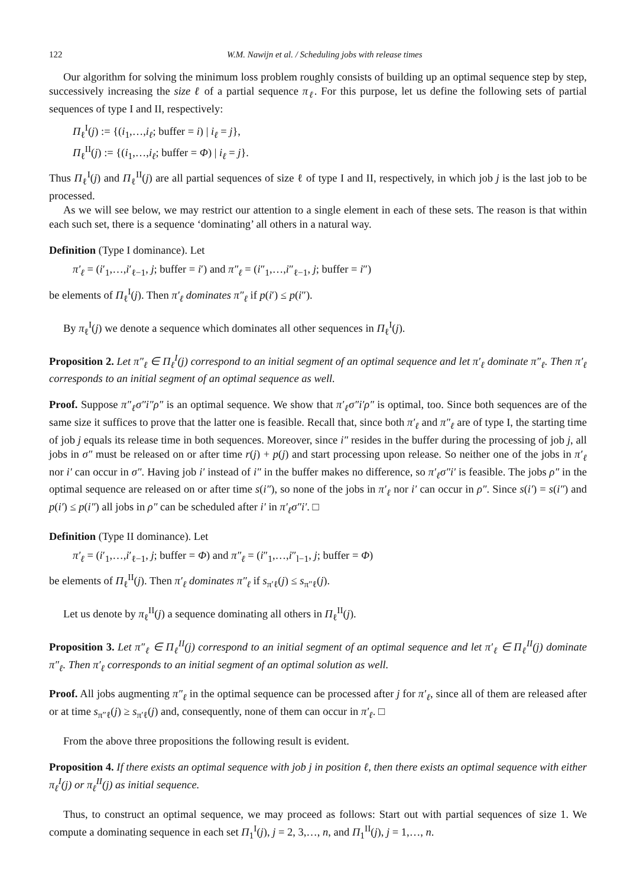122 W.M. Nawijn et al. / Scheduling jobs with release times
Our algorithm for solving the minimum loss problem roughly consists of building up an optimal sequence step by step, successively increasing the size ℓ of a partial sequence π<sub>ℓ</sub>. For this purpose, let us define the following sets of partial sequences of type I and II, respectively:
Π<sub>ℓ</sub><sup>I</sup>(j) := {(i<sub>1</sub>,…,i<sub>ℓ</sub>; buffer = i) | i<sub>ℓ</sub> = j},
Π<sub>ℓ</sub><sup>II</sup>(j) := {(i<sub>1</sub>,…,i<sub>ℓ</sub>; buffer = Φ) | i<sub>ℓ</sub> = j}.
Thus Π<sub>ℓ</sub><sup>I</sup>(j) and Π<sub>ℓ</sub><sup>II</sup>(j) are all partial sequences of size ℓ of type I and II, respectively, in which job j is the last job to be processed.
As we will see below, we may restrict our attention to a single element in each of these sets. The reason is that within each such set, there is a sequence ‘dominating’ all others in a natural way.
Definition (Type I dominance). Let
π′<sub>ℓ</sub> = (i′<sub>1</sub>,…,i′<sub>ℓ−1</sub>, j; buffer = i′) and π″<sub>ℓ</sub> = (i″<sub>1</sub>,…,i″<sub>ℓ−1</sub>, j; buffer = i″)
be elements of Π<sub>ℓ</sub><sup>I</sup>(j). Then π′<sub>ℓ</sub> dominates π″<sub>ℓ</sub> if p(i′) ≤ p(i″).
By π<sub>ℓ</sub><sup>I</sup>(j) we denote a sequence which dominates all other sequences in Π<sub>ℓ</sub><sup>I</sup>(j).
Proposition 2. Let π″<sub>ℓ</sub> ∈ Π<sub>ℓ</sub><sup>I</sup>(j) correspond to an initial segment of an optimal sequence and let π′<sub>ℓ</sub> dominate π″<sub>ℓ</sub>. Then π′<sub>ℓ</sub> corresponds to an initial segment of an optimal sequence as well.
Proof. Suppose π″<sub>ℓ</sub>σ″i″ρ″ is an optimal sequence. We show that π′<sub>ℓ</sub>σ″i′ρ″ is optimal, too. Since both sequences are of the same size it suffices to prove that the latter one is feasible. Recall that, since both π′<sub>ℓ</sub> and π″<sub>ℓ</sub> are of type I, the starting time of job j equals its release time in both sequences. Moreover, since i″ resides in the buffer during the processing of job j, all jobs in σ″ must be released on or after time r(j) + p(j) and start processing upon release. So neither one of the jobs in π′<sub>ℓ</sub> nor i′ can occur in σ″. Having job i′ instead of i″ in the buffer makes no difference, so π′<sub>ℓ</sub>σ″i′ is feasible. The jobs ρ″ in the optimal sequence are released on or after time s(i″), so none of the jobs in π′<sub>ℓ</sub> nor i′ can occur in ρ″. Since s(i′) = s(i″) and p(i′) ≤ p(i″) all jobs in ρ″ can be scheduled after i′ in π′<sub>ℓ</sub>σ″i′. □
Definition (Type II dominance). Let
π′<sub>ℓ</sub> = (i′<sub>1</sub>,…,i′<sub>ℓ−1</sub>, j; buffer = Φ) and π″<sub>ℓ</sub> = (i″<sub>1</sub>,…,i″<sub>l−1</sub>, j; buffer = Φ)
be elements of Π<sub>ℓ</sub><sup>II</sup>(j). Then π′<sub>ℓ</sub> dominates π″<sub>ℓ</sub> if s<sub>π′ℓ</sub>(j) ≤ s<sub>π″ℓ</sub>(j).
Let us denote by π<sub>ℓ</sub><sup>II</sup>(j) a sequence dominating all others in Π<sub>ℓ</sub><sup>II</sup>(j).
Proposition 3. Let π″<sub>ℓ</sub> ∈ Π<sub>ℓ</sub><sup>II</sup>(j) correspond to an initial segment of an optimal sequence and let π′<sub>ℓ</sub> ∈ Π<sub>ℓ</sub><sup>II</sup>(j) dominate π″<sub>ℓ</sub>. Then π′<sub>ℓ</sub> corresponds to an initial segment of an optimal solution as well.
Proof. All jobs augmenting π″<sub>ℓ</sub> in the optimal sequence can be processed after j for π′<sub>ℓ</sub>, since all of them are released after or at time s<sub>π″ℓ</sub>(j) ≥ s<sub>π′ℓ</sub>(j) and, consequently, none of them can occur in π′<sub>ℓ</sub>. □
From the above three propositions the following result is evident.
Proposition 4. If there exists an optimal sequence with job j in position ℓ, then there exists an optimal sequence with either π<sub>ℓ</sub><sup>I</sup>(j) or π<sub>ℓ</sub><sup>II</sup>(j) as initial sequence.
Thus, to construct an optimal sequence, we may proceed as follows: Start out with partial sequences of size 1. We compute a dominating sequence in each set Π<sub>1</sub><sup>I</sup>(j), j = 2, 3,…, n, and Π<sub>1</sub><sup>II</sup>(j), j = 1,…, n.